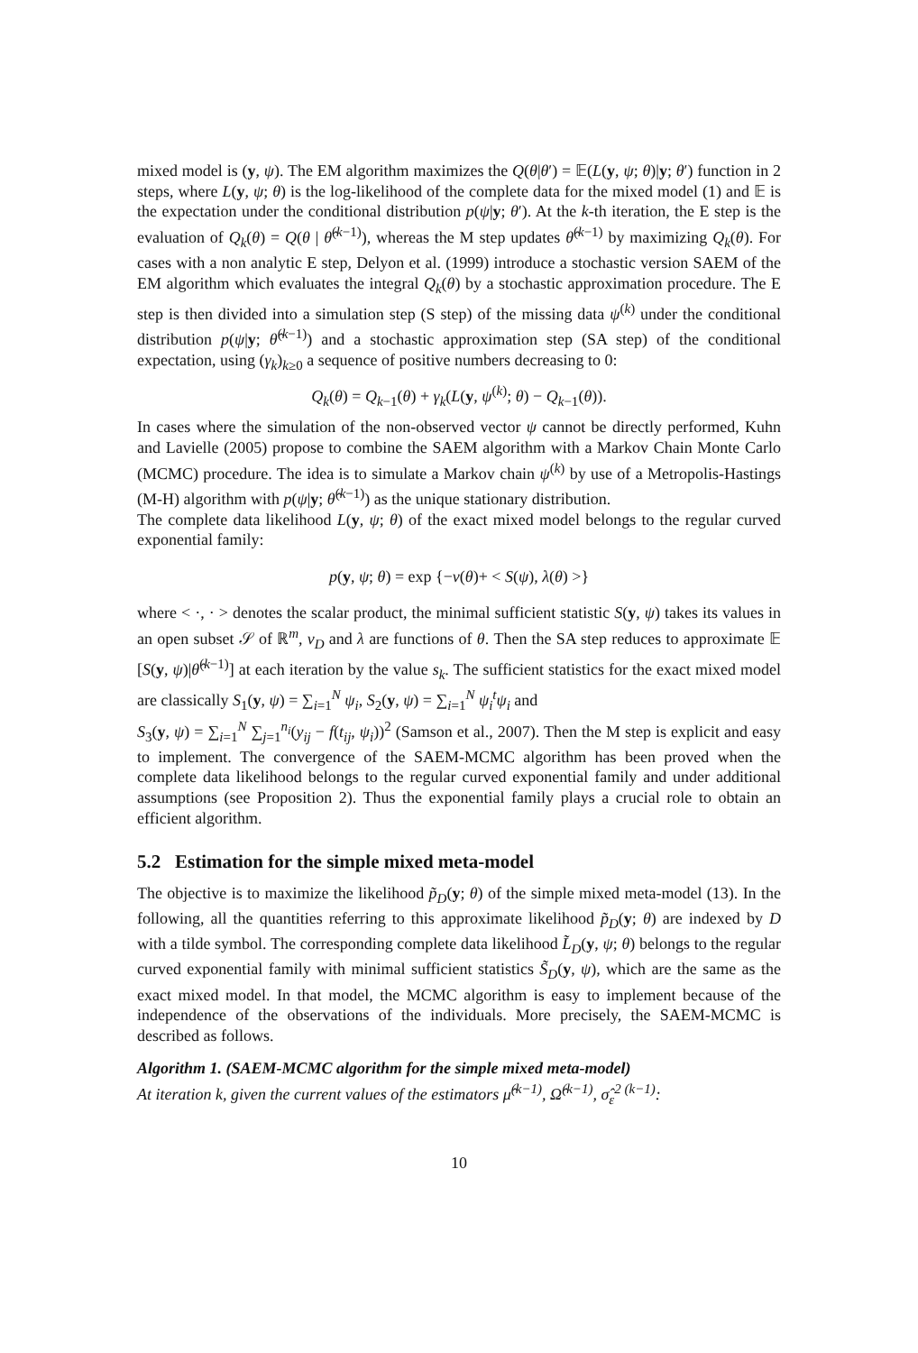mixed model is (y, ψ). The EM algorithm maximizes the Q(θ|θ′) = 𝔼(L(y, ψ; θ)|y; θ′) function in 2 steps, where L(y, ψ; θ) is the log-likelihood of the complete data for the mixed model (1) and 𝔼 is the expectation under the conditional distribution p(ψ|y; θ′). At the k-th iteration, the E step is the evaluation of Q<sub>k</sub>(θ) = Q(θ | θ̂<sup>(k−1)</sup>), whereas the M step updates θ̂<sup>(k−1)</sup> by maximizing Q<sub>k</sub>(θ). For cases with a non analytic E step, Delyon et al. (1999) introduce a stochastic version SAEM of the EM algorithm which evaluates the integral Q<sub>k</sub>(θ) by a stochastic approximation procedure. The E step is then divided into a simulation step (S step) of the missing data ψ<sup>(k)</sup> under the conditional distribution p(ψ|y; θ̂<sup>(k−1)</sup>) and a stochastic approximation step (SA step) of the conditional expectation, using (γ<sub>k</sub>)<sub>k≥0</sub> a sequence of positive numbers decreasing to 0:
Q<sub>k</sub>(θ) = Q<sub>k−1</sub>(θ) + γ<sub>k</sub>(L(y, ψ<sup>(k)</sup>; θ) − Q<sub>k−1</sub>(θ)).
In cases where the simulation of the non-observed vector ψ cannot be directly performed, Kuhn and Lavielle (2005) propose to combine the SAEM algorithm with a Markov Chain Monte Carlo (MCMC) procedure. The idea is to simulate a Markov chain ψ<sup>(k)</sup> by use of a Metropolis-Hastings (M-H) algorithm with p(ψ|y; θ̂<sup>(k−1)</sup>) as the unique stationary distribution.
The complete data likelihood L(y, ψ; θ) of the exact mixed model belongs to the regular curved exponential family:
p(y, ψ; θ) = exp {−ν(θ)+ < S(ψ), λ(θ) >}
where < ·, · > denotes the scalar product, the minimal sufficient statistic S(y, ψ) takes its values in an open subset 𝒮 of ℝ<sup>m</sup>, ν<sub>D</sub> and λ are functions of θ. Then the SA step reduces to approximate 𝔼 [S(y, ψ)|θ̂<sup>(k−1)</sup>] at each iteration by the value s<sub>k</sub>. The sufficient statistics for the exact mixed model are classically S<sub>1</sub>(y, ψ) = ∑<sub>i=1</sub><sup>N</sup> ψ<sub>i</sub>, S<sub>2</sub>(y, ψ) = ∑<sub>i=1</sub><sup>N</sup> ψ<sub>i</sub><sup>t</sup>ψ<sub>i</sub> and
S<sub>3</sub>(y, ψ) = ∑<sub>i=1</sub><sup>N</sup> ∑<sub>j=1</sub><sup>n<sub>i</sub></sup>(y<sub>ij</sub> − f(t<sub>ij</sub>, ψ<sub>i</sub>))<sup>2</sup> (Samson et al., 2007). Then the M step is explicit and easy to implement. The convergence of the SAEM-MCMC algorithm has been proved when the complete data likelihood belongs to the regular curved exponential family and under additional assumptions (see Proposition 2). Thus the exponential family plays a crucial role to obtain an efficient algorithm.
5.2 Estimation for the simple mixed meta-model
The objective is to maximize the likelihood p̃<sub>D</sub>(y; θ) of the simple mixed meta-model (13). In the following, all the quantities referring to this approximate likelihood p̃<sub>D</sub>(y; θ) are indexed by D with a tilde symbol. The corresponding complete data likelihood L̃<sub>D</sub>(y, ψ; θ) belongs to the regular curved exponential family with minimal sufficient statistics S̃<sub>D</sub>(y, ψ), which are the same as the exact mixed model. In that model, the MCMC algorithm is easy to implement because of the independence of the observations of the individuals. More precisely, the SAEM-MCMC is described as follows.
Algorithm 1. (SAEM-MCMC algorithm for the simple mixed meta-model)
At iteration k, given the current values of the estimators μ̂<sup>(k−1)</sup>, Ω̂<sup>(k−1)</sup>, σ̂<sub>ε</sub><sup>2 (k−1)</sup>:
10